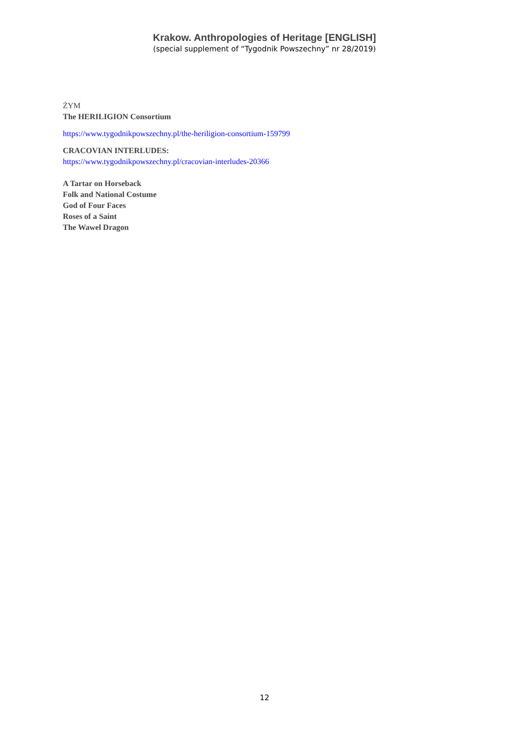Krakow. Anthropologies of Heritage [ENGLISH]
(special supplement of “Tygodnik Powszechny” nr 28/2019)
ŻYM
The HERILIGION Consortium
https://www.tygodnikpowszechny.pl/the-heriligion-consortium-159799
CRACOVIAN INTERLUDES:
https://www.tygodnikpowszechny.pl/cracovian-interludes-20366
A Tartar on Horseback
Folk and National Costume
God of Four Faces
Roses of a Saint
The Wawel Dragon
12